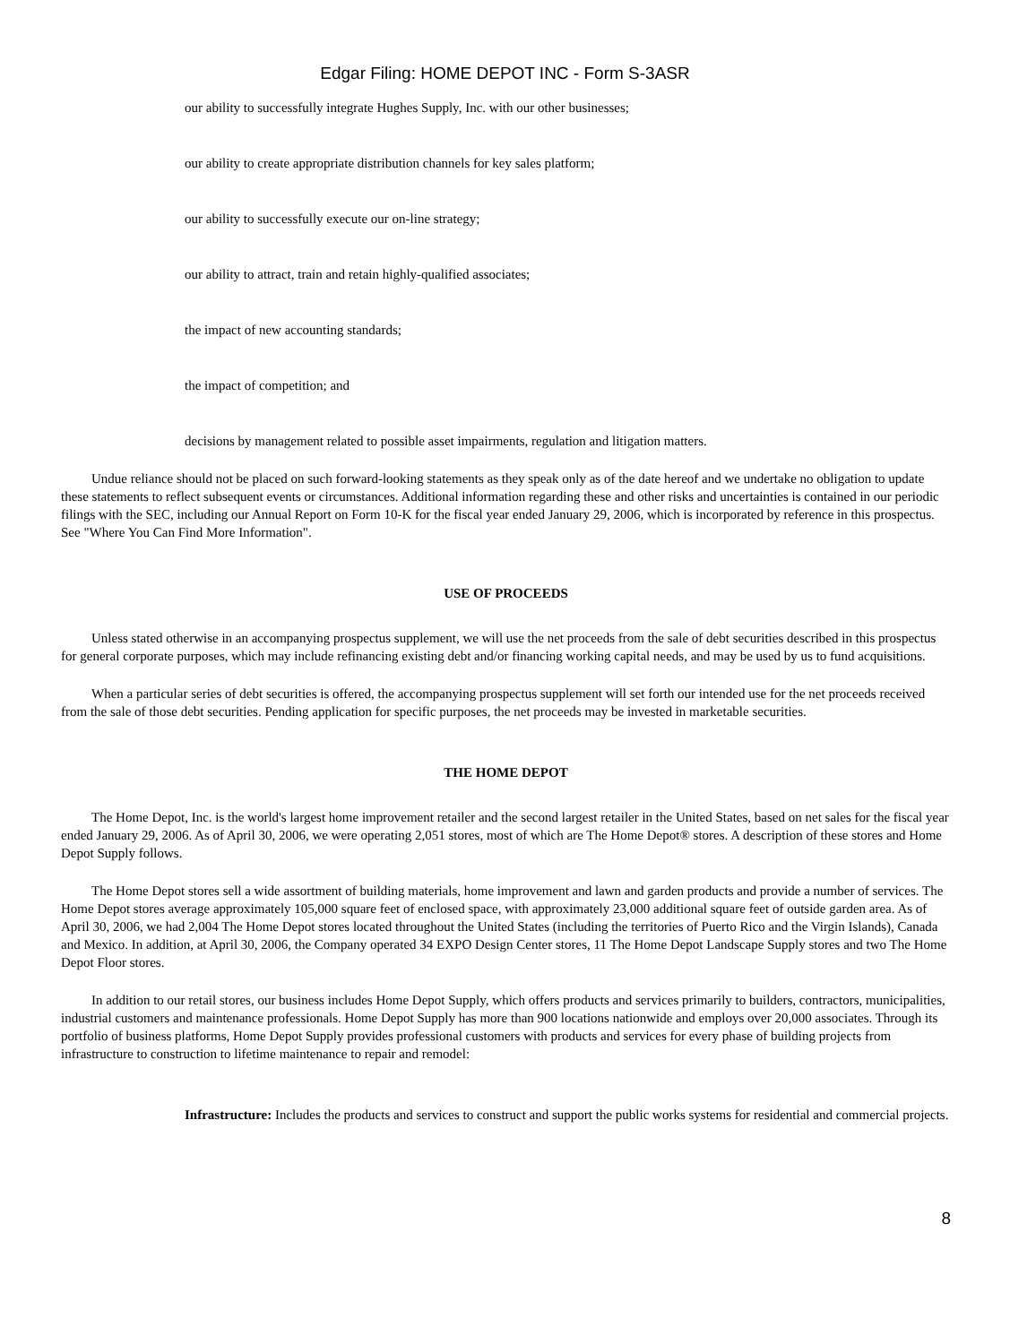Edgar Filing: HOME DEPOT INC - Form S-3ASR
our ability to successfully integrate Hughes Supply, Inc. with our other businesses;
our ability to create appropriate distribution channels for key sales platform;
our ability to successfully execute our on-line strategy;
our ability to attract, train and retain highly-qualified associates;
the impact of new accounting standards;
the impact of competition; and
decisions by management related to possible asset impairments, regulation and litigation matters.
Undue reliance should not be placed on such forward-looking statements as they speak only as of the date hereof and we undertake no obligation to update these statements to reflect subsequent events or circumstances. Additional information regarding these and other risks and uncertainties is contained in our periodic filings with the SEC, including our Annual Report on Form 10-K for the fiscal year ended January 29, 2006, which is incorporated by reference in this prospectus. See "Where You Can Find More Information".
USE OF PROCEEDS
Unless stated otherwise in an accompanying prospectus supplement, we will use the net proceeds from the sale of debt securities described in this prospectus for general corporate purposes, which may include refinancing existing debt and/or financing working capital needs, and may be used by us to fund acquisitions.
When a particular series of debt securities is offered, the accompanying prospectus supplement will set forth our intended use for the net proceeds received from the sale of those debt securities. Pending application for specific purposes, the net proceeds may be invested in marketable securities.
THE HOME DEPOT
The Home Depot, Inc. is the world's largest home improvement retailer and the second largest retailer in the United States, based on net sales for the fiscal year ended January 29, 2006. As of April 30, 2006, we were operating 2,051 stores, most of which are The Home Depot® stores. A description of these stores and Home Depot Supply follows.
The Home Depot stores sell a wide assortment of building materials, home improvement and lawn and garden products and provide a number of services. The Home Depot stores average approximately 105,000 square feet of enclosed space, with approximately 23,000 additional square feet of outside garden area. As of April 30, 2006, we had 2,004 The Home Depot stores located throughout the United States (including the territories of Puerto Rico and the Virgin Islands), Canada and Mexico. In addition, at April 30, 2006, the Company operated 34 EXPO Design Center stores, 11 The Home Depot Landscape Supply stores and two The Home Depot Floor stores.
In addition to our retail stores, our business includes Home Depot Supply, which offers products and services primarily to builders, contractors, municipalities, industrial customers and maintenance professionals. Home Depot Supply has more than 900 locations nationwide and employs over 20,000 associates. Through its portfolio of business platforms, Home Depot Supply provides professional customers with products and services for every phase of building projects from infrastructure to construction to lifetime maintenance to repair and remodel:
Infrastructure: Includes the products and services to construct and support the public works systems for residential and commercial projects.
8